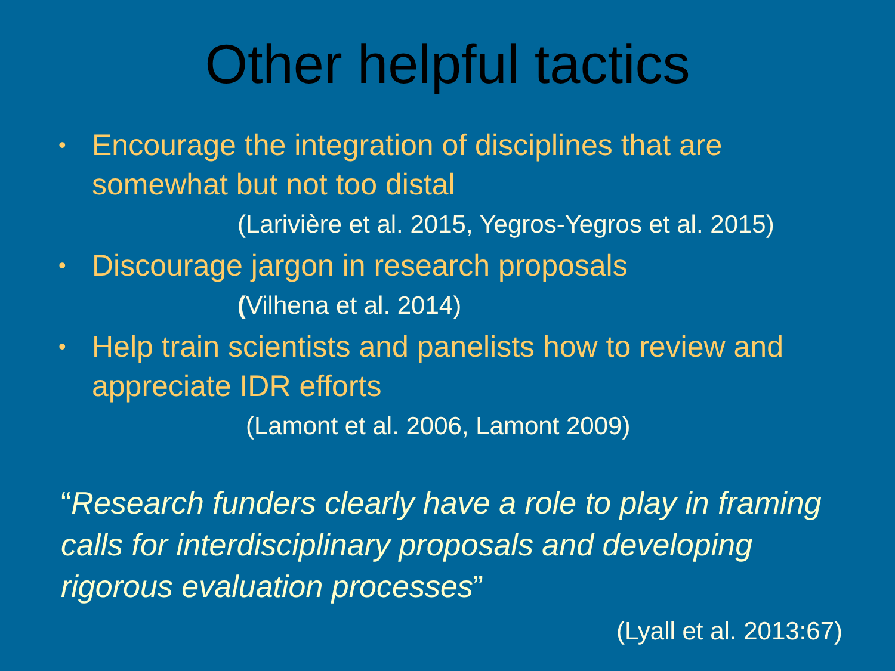Other helpful tactics
• Encourage the integration of disciplines that are somewhat but not too distal
(Larivière et al. 2015, Yegros-Yegros et al. 2015)
• Discourage jargon in research proposals
(Vilhena et al. 2014)
• Help train scientists and panelists how to review and appreciate IDR efforts
(Lamont et al. 2006, Lamont 2009)
“Research funders clearly have a role to play in framing calls for interdisciplinary proposals and developing rigorous evaluation processes”
(Lyall et al. 2013:67)